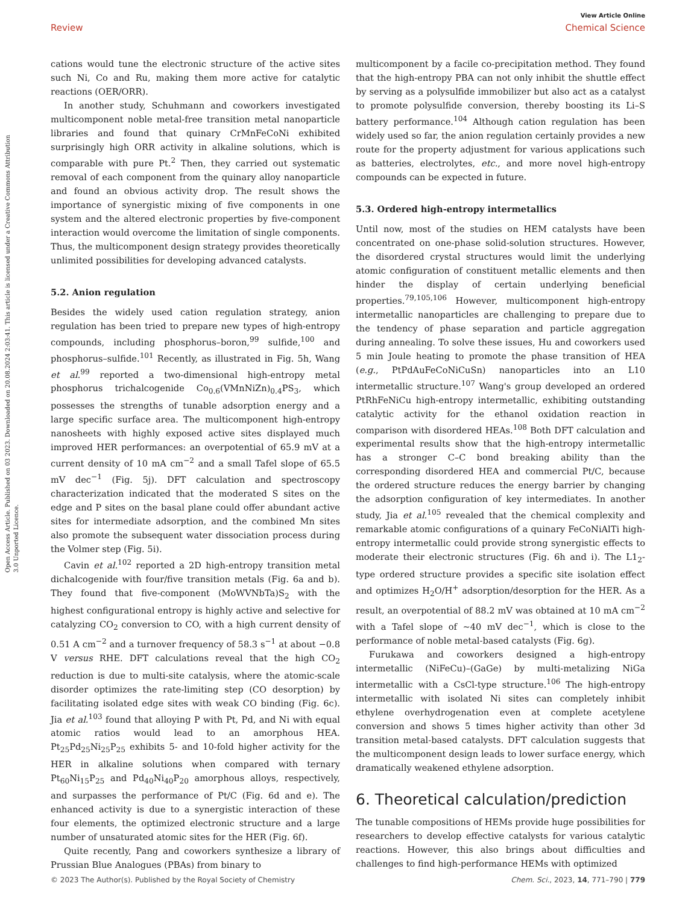View Article Online
Review Chemical Science
Open Access Article. Published on 03 2023. Downloaded on 20.08.2024 2:03:41. This article is licensed under a Creative Commons Attribution 3.0 Unported Licence.
cations would tune the electronic structure of the active sites such Ni, Co and Ru, making them more active for catalytic reactions (OER/ORR).
In another study, Schuhmann and coworkers investigated multicomponent noble metal-free transition metal nanoparticle libraries and found that quinary CrMnFeCoNi exhibited surprisingly high ORR activity in alkaline solutions, which is comparable with pure Pt.<sup>2</sup> Then, they carried out systematic removal of each component from the quinary alloy nanoparticle and found an obvious activity drop. The result shows the importance of synergistic mixing of five components in one system and the altered electronic properties by five-component interaction would overcome the limitation of single components. Thus, the multicomponent design strategy provides theoretically unlimited possibilities for developing advanced catalysts.
5.2. Anion regulation
Besides the widely used cation regulation strategy, anion regulation has been tried to prepare new types of high-entropy compounds, including phosphorus–boron,<sup>99</sup> sulfide,<sup>100</sup> and phosphorus–sulfide.<sup>101</sup> Recently, as illustrated in Fig. 5h, Wang et al.<sup>99</sup> reported a two-dimensional high-entropy metal phosphorus trichalcogenide Co<sub>0.6</sub>(VMnNiZn)<sub>0.4</sub>PS<sub>3</sub>, which possesses the strengths of tunable adsorption energy and a large specific surface area. The multicomponent high-entropy nanosheets with highly exposed active sites displayed much improved HER performances: an overpotential of 65.9 mV at a current density of 10 mA cm<sup>−2</sup> and a small Tafel slope of 65.5 mV dec<sup>−1</sup> (Fig. 5j). DFT calculation and spectroscopy characterization indicated that the moderated S sites on the edge and P sites on the basal plane could offer abundant active sites for intermediate adsorption, and the combined Mn sites also promote the subsequent water dissociation process during the Volmer step (Fig. 5i).
Cavin et al.<sup>102</sup> reported a 2D high-entropy transition metal dichalcogenide with four/five transition metals (Fig. 6a and b). They found that five-component (MoWVNbTa)S<sub>2</sub> with the highest configurational entropy is highly active and selective for catalyzing CO<sub>2</sub> conversion to CO, with a high current density of 0.51 A cm<sup>−2</sup> and a turnover frequency of 58.3 s<sup>−1</sup> at about −0.8 V versus RHE. DFT calculations reveal that the high CO<sub>2</sub> reduction is due to multi-site catalysis, where the atomic-scale disorder optimizes the rate-limiting step (CO desorption) by facilitating isolated edge sites with weak CO binding (Fig. 6c). Jia et al.<sup>103</sup> found that alloying P with Pt, Pd, and Ni with equal atomic ratios would lead to an amorphous HEA. Pt<sub>25</sub>Pd<sub>25</sub>Ni<sub>25</sub>P<sub>25</sub> exhibits 5- and 10-fold higher activity for the HER in alkaline solutions when compared with ternary Pt<sub>60</sub>Ni<sub>15</sub>P<sub>25</sub> and Pd<sub>40</sub>Ni<sub>40</sub>P<sub>20</sub> amorphous alloys, respectively, and surpasses the performance of Pt/C (Fig. 6d and e). The enhanced activity is due to a synergistic interaction of these four elements, the optimized electronic structure and a large number of unsaturated atomic sites for the HER (Fig. 6f).
Quite recently, Pang and coworkers synthesize a library of Prussian Blue Analogues (PBAs) from binary to
multicomponent by a facile co-precipitation method. They found that the high-entropy PBA can not only inhibit the shuttle effect by serving as a polysulfide immobilizer but also act as a catalyst to promote polysulfide conversion, thereby boosting its Li–S battery performance.<sup>104</sup> Although cation regulation has been widely used so far, the anion regulation certainly provides a new route for the property adjustment for various applications such as batteries, electrolytes, etc., and more novel high-entropy compounds can be expected in future.
5.3. Ordered high-entropy intermetallics
Until now, most of the studies on HEM catalysts have been concentrated on one-phase solid-solution structures. However, the disordered crystal structures would limit the underlying atomic configuration of constituent metallic elements and then hinder the display of certain underlying beneficial properties.<sup>79,105,106</sup> However, multicomponent high-entropy intermetallic nanoparticles are challenging to prepare due to the tendency of phase separation and particle aggregation during annealing. To solve these issues, Hu and coworkers used 5 min Joule heating to promote the phase transition of HEA (e.g., PtPdAuFeCoNiCuSn) nanoparticles into an L10 intermetallic structure.<sup>107</sup> Wang's group developed an ordered PtRhFeNiCu high-entropy intermetallic, exhibiting outstanding catalytic activity for the ethanol oxidation reaction in comparison with disordered HEAs.<sup>108</sup> Both DFT calculation and experimental results show that the high-entropy intermetallic has a stronger C–C bond breaking ability than the corresponding disordered HEA and commercial Pt/C, because the ordered structure reduces the energy barrier by changing the adsorption configuration of key intermediates. In another study, Jia et al.<sup>105</sup> revealed that the chemical complexity and remarkable atomic configurations of a quinary FeCoNiAlTi high-entropy intermetallic could provide strong synergistic effects to moderate their electronic structures (Fig. 6h and i). The L1<sub>2</sub>-type ordered structure provides a specific site isolation effect and optimizes H<sub>2</sub>O/H<sup>+</sup> adsorption/desorption for the HER. As a result, an overpotential of 88.2 mV was obtained at 10 mA cm<sup>−2</sup> with a Tafel slope of ∼40 mV dec<sup>−1</sup>, which is close to the performance of noble metal-based catalysts (Fig. 6g).
Furukawa and coworkers designed a high-entropy intermetallic (NiFeCu)–(GaGe) by multi-metalizing NiGa intermetallic with a CsCl-type structure.<sup>106</sup> The high-entropy intermetallic with isolated Ni sites can completely inhibit ethylene overhydrogenation even at complete acetylene conversion and shows 5 times higher activity than other 3d transition metal-based catalysts. DFT calculation suggests that the multicomponent design leads to lower surface energy, which dramatically weakened ethylene adsorption.
6. Theoretical calculation/prediction
The tunable compositions of HEMs provide huge possibilities for researchers to develop effective catalysts for various catalytic reactions. However, this also brings about difficulties and challenges to find high-performance HEMs with optimized
© 2023 The Author(s). Published by the Royal Society of Chemistry Chem. Sci., 2023, 14, 771–790 | 779